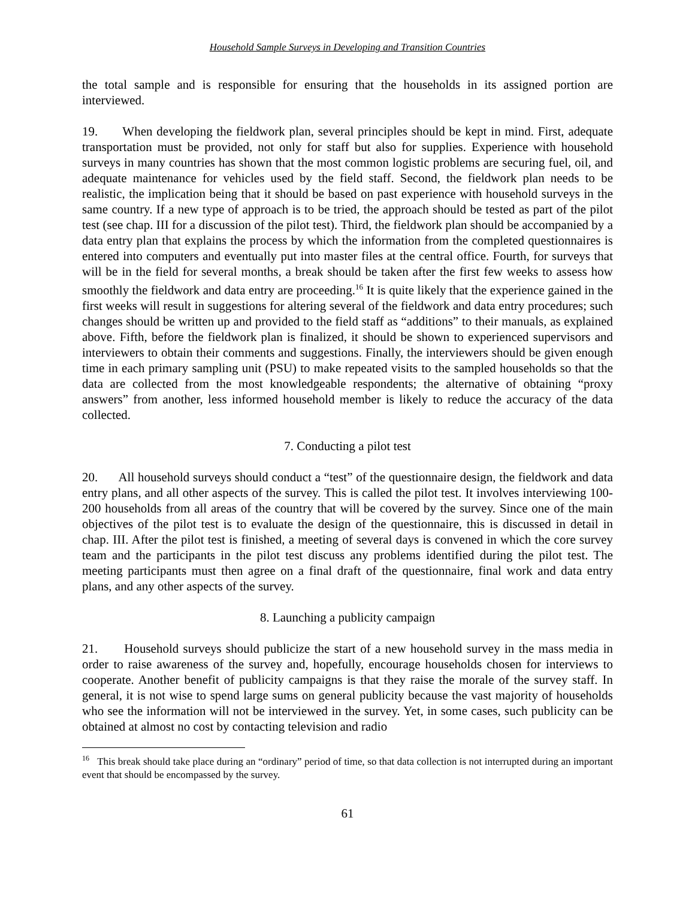Household Sample Surveys in Developing and Transition Countries
the total sample and is responsible for ensuring that the households in its assigned portion are interviewed.
19. When developing the fieldwork plan, several principles should be kept in mind. First, adequate transportation must be provided, not only for staff but also for supplies. Experience with household surveys in many countries has shown that the most common logistic problems are securing fuel, oil, and adequate maintenance for vehicles used by the field staff. Second, the fieldwork plan needs to be realistic, the implication being that it should be based on past experience with household surveys in the same country. If a new type of approach is to be tried, the approach should be tested as part of the pilot test (see chap. III for a discussion of the pilot test). Third, the fieldwork plan should be accompanied by a data entry plan that explains the process by which the information from the completed questionnaires is entered into computers and eventually put into master files at the central office. Fourth, for surveys that will be in the field for several months, a break should be taken after the first few weeks to assess how smoothly the fieldwork and data entry are proceeding.<sup>16</sup> It is quite likely that the experience gained in the first weeks will result in suggestions for altering several of the fieldwork and data entry procedures; such changes should be written up and provided to the field staff as “additions” to their manuals, as explained above. Fifth, before the fieldwork plan is finalized, it should be shown to experienced supervisors and interviewers to obtain their comments and suggestions. Finally, the interviewers should be given enough time in each primary sampling unit (PSU) to make repeated visits to the sampled households so that the data are collected from the most knowledgeable respondents; the alternative of obtaining “proxy answers” from another, less informed household member is likely to reduce the accuracy of the data collected.
7. Conducting a pilot test
20. All household surveys should conduct a “test” of the questionnaire design, the fieldwork and data entry plans, and all other aspects of the survey. This is called the pilot test. It involves interviewing 100-200 households from all areas of the country that will be covered by the survey. Since one of the main objectives of the pilot test is to evaluate the design of the questionnaire, this is discussed in detail in chap. III. After the pilot test is finished, a meeting of several days is convened in which the core survey team and the participants in the pilot test discuss any problems identified during the pilot test. The meeting participants must then agree on a final draft of the questionnaire, final work and data entry plans, and any other aspects of the survey.
8. Launching a publicity campaign
21. Household surveys should publicize the start of a new household survey in the mass media in order to raise awareness of the survey and, hopefully, encourage households chosen for interviews to cooperate. Another benefit of publicity campaigns is that they raise the morale of the survey staff. In general, it is not wise to spend large sums on general publicity because the vast majority of households who see the information will not be interviewed in the survey. Yet, in some cases, such publicity can be obtained at almost no cost by contacting television and radio
<sup>16</sup> This break should take place during an “ordinary” period of time, so that data collection is not interrupted during an important event that should be encompassed by the survey.
61